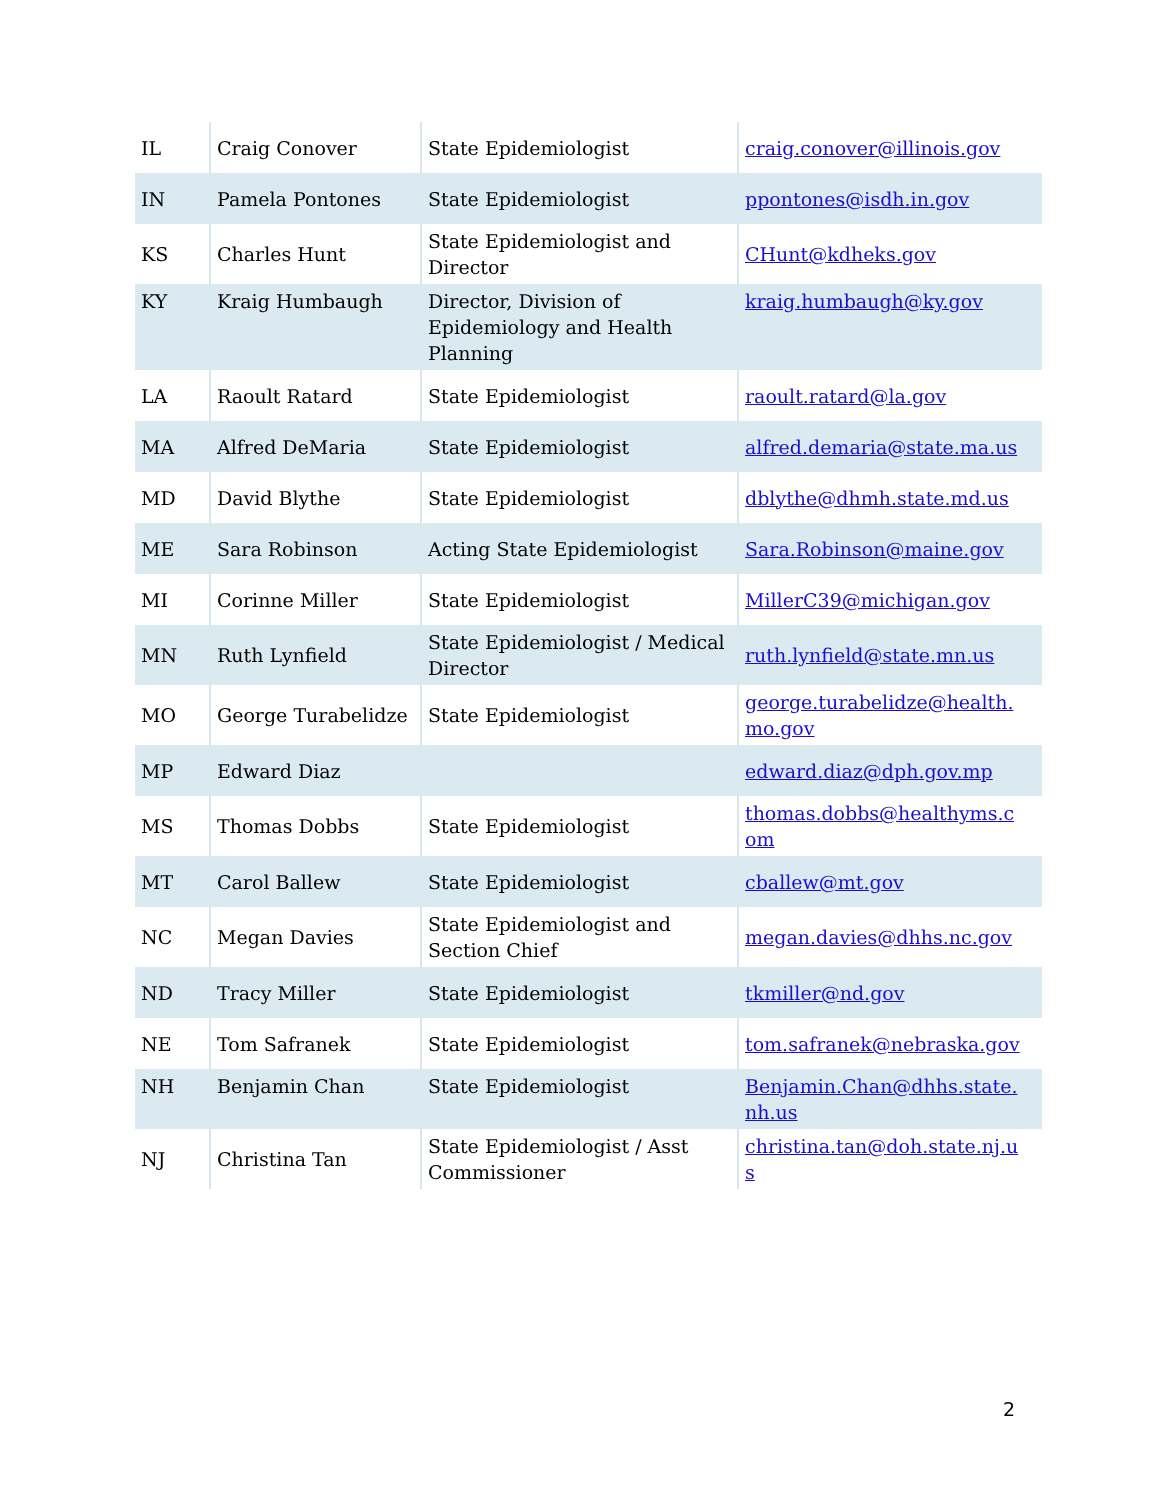| IL | Craig Conover | State Epidemiologist | craig.conover@illinois.gov |
| IN | Pamela Pontones | State Epidemiologist | ppontones@isdh.in.gov |
| KS | Charles Hunt | State Epidemiologist and Director | CHunt@kdheks.gov |
| KY | Kraig Humbaugh | Director, Division of Epidemiology and Health Planning | kraig.humbaugh@ky.gov |
| LA | Raoult Ratard | State Epidemiologist | raoult.ratard@la.gov |
| MA | Alfred DeMaria | State Epidemiologist | alfred.demaria@state.ma.us |
| MD | David Blythe | State Epidemiologist | dblythe@dhmh.state.md.us |
| ME | Sara Robinson | Acting State Epidemiologist | Sara.Robinson@maine.gov |
| MI | Corinne Miller | State Epidemiologist | MillerC39@michigan.gov |
| MN | Ruth Lynfield | State Epidemiologist / Medical Director | ruth.lynfield@state.mn.us |
| MO | George Turabelidze | State Epidemiologist | george.turabelidze@health. mo.gov |
| MP | Edward Diaz | | edward.diaz@dph.gov.mp |
| MS | Thomas Dobbs | State Epidemiologist | thomas.dobbs@healthyms.c om |
| MT | Carol Ballew | State Epidemiologist | cballew@mt.gov |
| NC | Megan Davies | State Epidemiologist and Section Chief | megan.davies@dhhs.nc.gov |
| ND | Tracy Miller | State Epidemiologist | tkmiller@nd.gov |
| NE | Tom Safranek | State Epidemiologist | tom.safranek@nebraska.gov |
| NH | Benjamin Chan | State Epidemiologist | Benjamin.Chan@dhhs.state. nh.us |
| NJ | Christina Tan | State Epidemiologist / Asst Commissioner | christina.tan@doh.state.nj.u s |
2